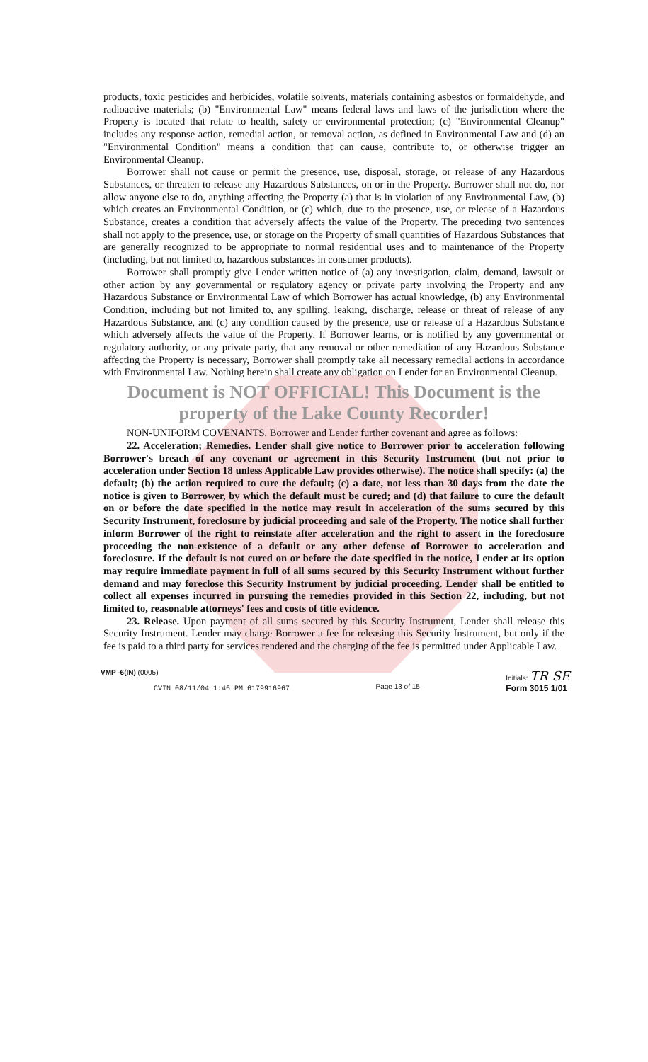products, toxic pesticides and herbicides, volatile solvents, materials containing asbestos or formaldehyde, and radioactive materials; (b) "Environmental Law" means federal laws and laws of the jurisdiction where the Property is located that relate to health, safety or environmental protection; (c) "Environmental Cleanup" includes any response action, remedial action, or removal action, as defined in Environmental Law and (d) an "Environmental Condition" means a condition that can cause, contribute to, or otherwise trigger an Environmental Cleanup.
Borrower shall not cause or permit the presence, use, disposal, storage, or release of any Hazardous Substances, or threaten to release any Hazardous Substances, on or in the Property. Borrower shall not do, nor allow anyone else to do, anything affecting the Property (a) that is in violation of any Environmental Law, (b) which creates an Environmental Condition, or (c) which, due to the presence, use, or release of a Hazardous Substance, creates a condition that adversely affects the value of the Property. The preceding two sentences shall not apply to the presence, use, or storage on the Property of small quantities of Hazardous Substances that are generally recognized to be appropriate to normal residential uses and to maintenance of the Property (including, but not limited to, hazardous substances in consumer products).
Borrower shall promptly give Lender written notice of (a) any investigation, claim, demand, lawsuit or other action by any governmental or regulatory agency or private party involving the Property and any Hazardous Substance or Environmental Law of which Borrower has actual knowledge, (b) any Environmental Condition, including but not limited to, any spilling, leaking, discharge, release or threat of release of any Hazardous Substance, and (c) any condition caused by the presence, use or release of a Hazardous Substance which adversely affects the value of the Property. If Borrower learns, or is notified by any governmental or regulatory authority, or any private party, that any removal or other remediation of any Hazardous Substance affecting the Property is necessary, Borrower shall promptly take all necessary remedial actions in accordance with Environmental Law. Nothing herein shall create any obligation on Lender for an Environmental Cleanup.
Document is NOT OFFICIAL! This Document is the property of the Lake County Recorder!
NON-UNIFORM COVENANTS. Borrower and Lender further covenant and agree as follows:
22. Acceleration; Remedies. Lender shall give notice to Borrower prior to acceleration following Borrower's breach of any covenant or agreement in this Security Instrument (but not prior to acceleration under Section 18 unless Applicable Law provides otherwise). The notice shall specify: (a) the default; (b) the action required to cure the default; (c) a date, not less than 30 days from the date the notice is given to Borrower, by which the default must be cured; and (d) that failure to cure the default on or before the date specified in the notice may result in acceleration of the sums secured by this Security Instrument, foreclosure by judicial proceeding and sale of the Property. The notice shall further inform Borrower of the right to reinstate after acceleration and the right to assert in the foreclosure proceeding the non-existence of a default or any other defense of Borrower to acceleration and foreclosure. If the default is not cured on or before the date specified in the notice, Lender at its option may require immediate payment in full of all sums secured by this Security Instrument without further demand and may foreclose this Security Instrument by judicial proceeding. Lender shall be entitled to collect all expenses incurred in pursuing the remedies provided in this Section 22, including, but not limited to, reasonable attorneys' fees and costs of title evidence.
23. Release. Upon payment of all sums secured by this Security Instrument, Lender shall release this Security Instrument. Lender may charge Borrower a fee for releasing this Security Instrument, but only if the fee is paid to a third party for services rendered and the charging of the fee is permitted under Applicable Law.
VMP -6(IN) (0005)
CVIN 08/11/04 1:46 PM 6179916967
Page 13 of 15
Initials: TR SE
Form 3015 1/01